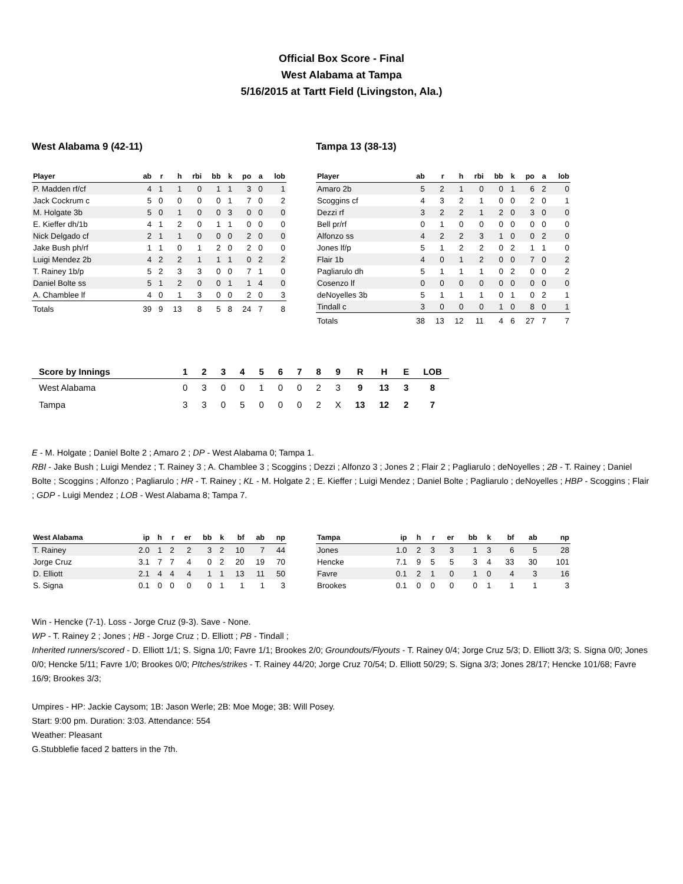Official Box Score - Final
West Alabama at Tampa
5/16/2015 at Tartt Field (Livingston, Ala.)
West Alabama 9 (42-11)
| Player | ab | r | h | rbi | bb | k | po | a | lob |
| --- | --- | --- | --- | --- | --- | --- | --- | --- | --- |
| P. Madden rf/cf | 4 | 1 | 1 | 0 | 1 | 1 | 3 | 0 | 1 |
| Jack Cockrum c | 5 | 0 | 0 | 0 | 0 | 1 | 7 | 0 | 2 |
| M. Holgate 3b | 5 | 0 | 1 | 0 | 0 | 3 | 0 | 0 | 0 |
| E. Kieffer dh/1b | 4 | 1 | 2 | 0 | 1 | 1 | 0 | 0 | 0 |
| Nick Delgado cf | 2 | 1 | 1 | 0 | 0 | 0 | 2 | 0 | 0 |
| Jake Bush ph/rf | 1 | 1 | 0 | 1 | 2 | 0 | 2 | 0 | 0 |
| Luigi Mendez 2b | 4 | 2 | 2 | 1 | 1 | 1 | 0 | 2 | 2 |
| T. Rainey 1b/p | 5 | 2 | 3 | 3 | 0 | 0 | 7 | 1 | 0 |
| Daniel Bolte ss | 5 | 1 | 2 | 0 | 0 | 1 | 1 | 4 | 0 |
| A. Chamblee lf | 4 | 0 | 1 | 3 | 0 | 0 | 2 | 0 | 3 |
| Totals | 39 | 9 | 13 | 8 | 5 | 8 | 24 | 7 | 8 |
Tampa 13 (38-13)
| Player | ab | r | h | rbi | bb | k | po | a | lob |
| --- | --- | --- | --- | --- | --- | --- | --- | --- | --- |
| Amaro 2b | 5 | 2 | 1 | 0 | 0 | 1 | 6 | 2 | 0 |
| Scoggins cf | 4 | 3 | 2 | 1 | 0 | 0 | 2 | 0 | 1 |
| Dezzi rf | 3 | 2 | 2 | 1 | 2 | 0 | 3 | 0 | 0 |
| Bell pr/rf | 0 | 1 | 0 | 0 | 0 | 0 | 0 | 0 | 0 |
| Alfonzo ss | 4 | 2 | 2 | 3 | 1 | 0 | 0 | 2 | 0 |
| Jones lf/p | 5 | 1 | 2 | 2 | 0 | 2 | 1 | 1 | 0 |
| Flair 1b | 4 | 0 | 1 | 2 | 0 | 0 | 7 | 0 | 2 |
| Pagliarulo dh | 5 | 1 | 1 | 1 | 0 | 2 | 0 | 0 | 2 |
| Cosenzo lf | 0 | 0 | 0 | 0 | 0 | 0 | 0 | 0 | 0 |
| deNoyelles 3b | 5 | 1 | 1 | 1 | 0 | 1 | 0 | 2 | 1 |
| Tindall c | 3 | 0 | 0 | 0 | 1 | 0 | 8 | 0 | 1 |
| Totals | 38 | 13 | 12 | 11 | 4 | 6 | 27 | 7 | 7 |
| Score by Innings | 1 | 2 | 3 | 4 | 5 | 6 | 7 | 8 | 9 | R | H | E | LOB |
| --- | --- | --- | --- | --- | --- | --- | --- | --- | --- | --- | --- | --- | --- |
| West Alabama | 0 | 3 | 0 | 0 | 1 | 0 | 0 | 2 | 3 | 9 | 13 | 3 | 8 |
| Tampa | 3 | 3 | 0 | 5 | 0 | 0 | 0 | 2 | X | 13 | 12 | 2 | 7 |
E - M. Holgate ; Daniel Bolte 2 ; Amaro 2 ; DP - West Alabama 0; Tampa 1.
RBI - Jake Bush ; Luigi Mendez ; T. Rainey 3 ; A. Chamblee 3 ; Scoggins ; Dezzi ; Alfonzo 3 ; Jones 2 ; Flair 2 ; Pagliarulo ; deNoyelles ; 2B - T. Rainey ; Daniel Bolte ; Scoggins ; Alfonzo ; Pagliarulo ; HR - T. Rainey ; KL - M. Holgate 2 ; E. Kieffer ; Luigi Mendez ; Daniel Bolte ; Pagliarulo ; deNoyelles ; HBP - Scoggins ; Flair ; GDP - Luigi Mendez ; LOB - West Alabama 8; Tampa 7.
| West Alabama | ip | h | r | er | bb | k | bf | ab | np |
| --- | --- | --- | --- | --- | --- | --- | --- | --- | --- |
| T. Rainey | 2.0 | 1 | 2 | 2 | 3 | 2 | 10 | 7 | 44 |
| Jorge Cruz | 3.1 | 7 | 7 | 4 | 0 | 2 | 20 | 19 | 70 |
| D. Elliott | 2.1 | 4 | 4 | 4 | 1 | 1 | 13 | 11 | 50 |
| S. Signa | 0.1 | 0 | 0 | 0 | 0 | 1 | 1 | 1 | 3 |
| Tampa | ip | h | r | er | bb | k | bf | ab | np |
| --- | --- | --- | --- | --- | --- | --- | --- | --- | --- |
| Jones | 1.0 | 2 | 3 | 3 | 1 | 3 | 6 | 5 | 28 |
| Hencke | 7.1 | 9 | 5 | 5 | 3 | 4 | 33 | 30 | 101 |
| Favre | 0.1 | 2 | 1 | 0 | 1 | 0 | 4 | 3 | 16 |
| Brookes | 0.1 | 0 | 0 | 0 | 0 | 1 | 1 | 1 | 3 |
Win - Hencke (7-1). Loss - Jorge Cruz (9-3). Save - None.
WP - T. Rainey 2 ; Jones ; HB - Jorge Cruz ; D. Elliott ; PB - Tindall ;
Inherited runners/scored - D. Elliott 1/1; S. Signa 1/0; Favre 1/1; Brookes 2/0; Groundouts/Flyouts - T. Rainey 0/4; Jorge Cruz 5/3; D. Elliott 3/3; S. Signa 0/0; Jones 0/0; Hencke 5/11; Favre 1/0; Brookes 0/0; PItches/strikes - T. Rainey 44/20; Jorge Cruz 70/54; D. Elliott 50/29; S. Signa 3/3; Jones 28/17; Hencke 101/68; Favre 16/9; Brookes 3/3;
Umpires - HP: Jackie Caysom; 1B: Jason Werle; 2B: Moe Moge; 3B: Will Posey.
Start: 9:00 pm. Duration: 3:03. Attendance: 554
Weather: Pleasant
G.Stubblefie faced 2 batters in the 7th.